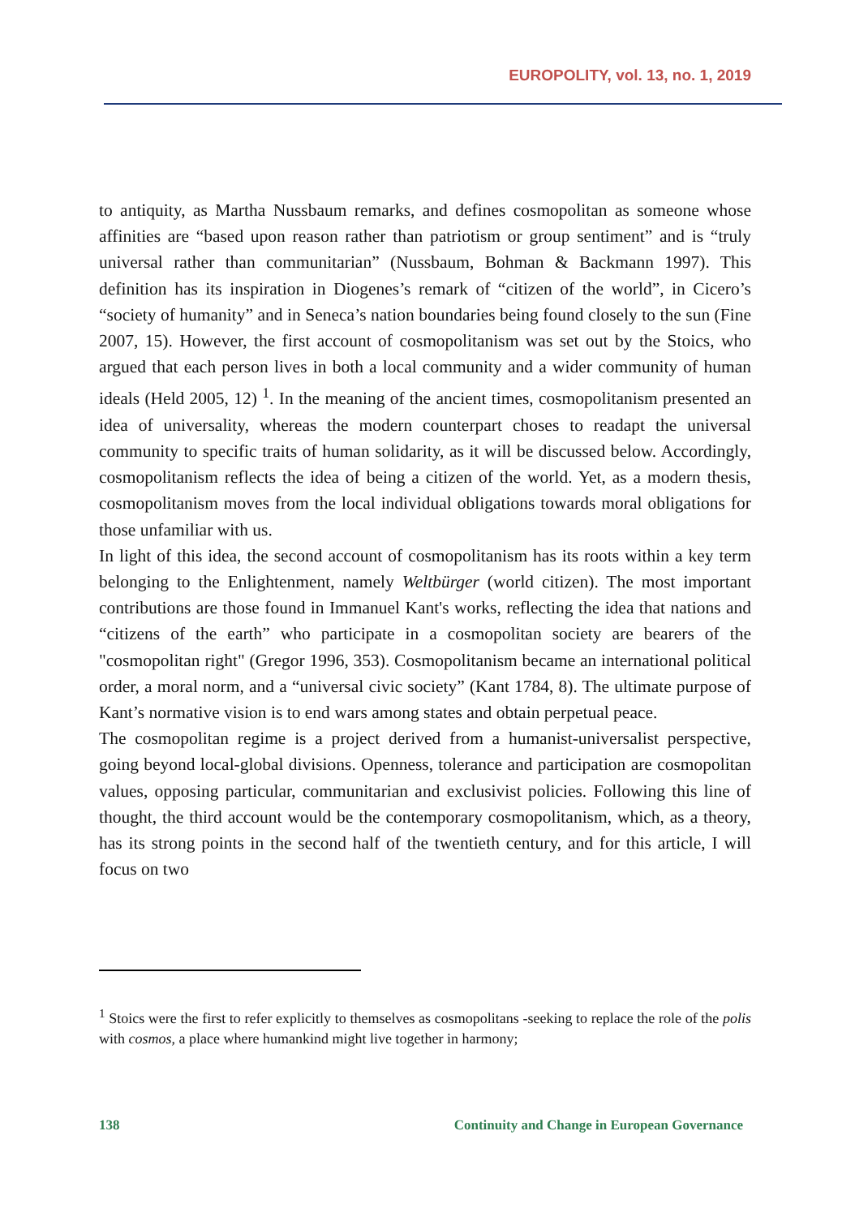EUROPOLITY, vol. 13, no. 1, 2019
to antiquity, as Martha Nussbaum remarks, and defines cosmopolitan as someone whose affinities are “based upon reason rather than patriotism or group sentiment” and is “truly universal rather than communitarian” (Nussbaum, Bohman & Backmann 1997). This definition has its inspiration in Diogenes’s remark of “citizen of the world”, in Cicero’s “society of humanity” and in Seneca’s nation boundaries being found closely to the sun (Fine 2007, 15). However, the first account of cosmopolitanism was set out by the Stoics, who argued that each person lives in both a local community and a wider community of human ideals (Held 2005, 12) <sup>1</sup>. In the meaning of the ancient times, cosmopolitanism presented an idea of universality, whereas the modern counterpart choses to readapt the universal community to specific traits of human solidarity, as it will be discussed below. Accordingly, cosmopolitanism reflects the idea of being a citizen of the world. Yet, as a modern thesis, cosmopolitanism moves from the local individual obligations towards moral obligations for those unfamiliar with us.
In light of this idea, the second account of cosmopolitanism has its roots within a key term belonging to the Enlightenment, namely Weltbürger (world citizen). The most important contributions are those found in Immanuel Kant's works, reflecting the idea that nations and “citizens of the earth” who participate in a cosmopolitan society are bearers of the "cosmopolitan right" (Gregor 1996, 353). Cosmopolitanism became an international political order, a moral norm, and a “universal civic society” (Kant 1784, 8). The ultimate purpose of Kant’s normative vision is to end wars among states and obtain perpetual peace.
The cosmopolitan regime is a project derived from a humanist-universalist perspective, going beyond local-global divisions. Openness, tolerance and participation are cosmopolitan values, opposing particular, communitarian and exclusivist policies. Following this line of thought, the third account would be the contemporary cosmopolitanism, which, as a theory, has its strong points in the second half of the twentieth century, and for this article, I will focus on two
<sup>1</sup> Stoics were the first to refer explicitly to themselves as cosmopolitans -seeking to replace the role of the polis with cosmos, a place where humankind might live together in harmony;
138 Continuity and Change in European Governance